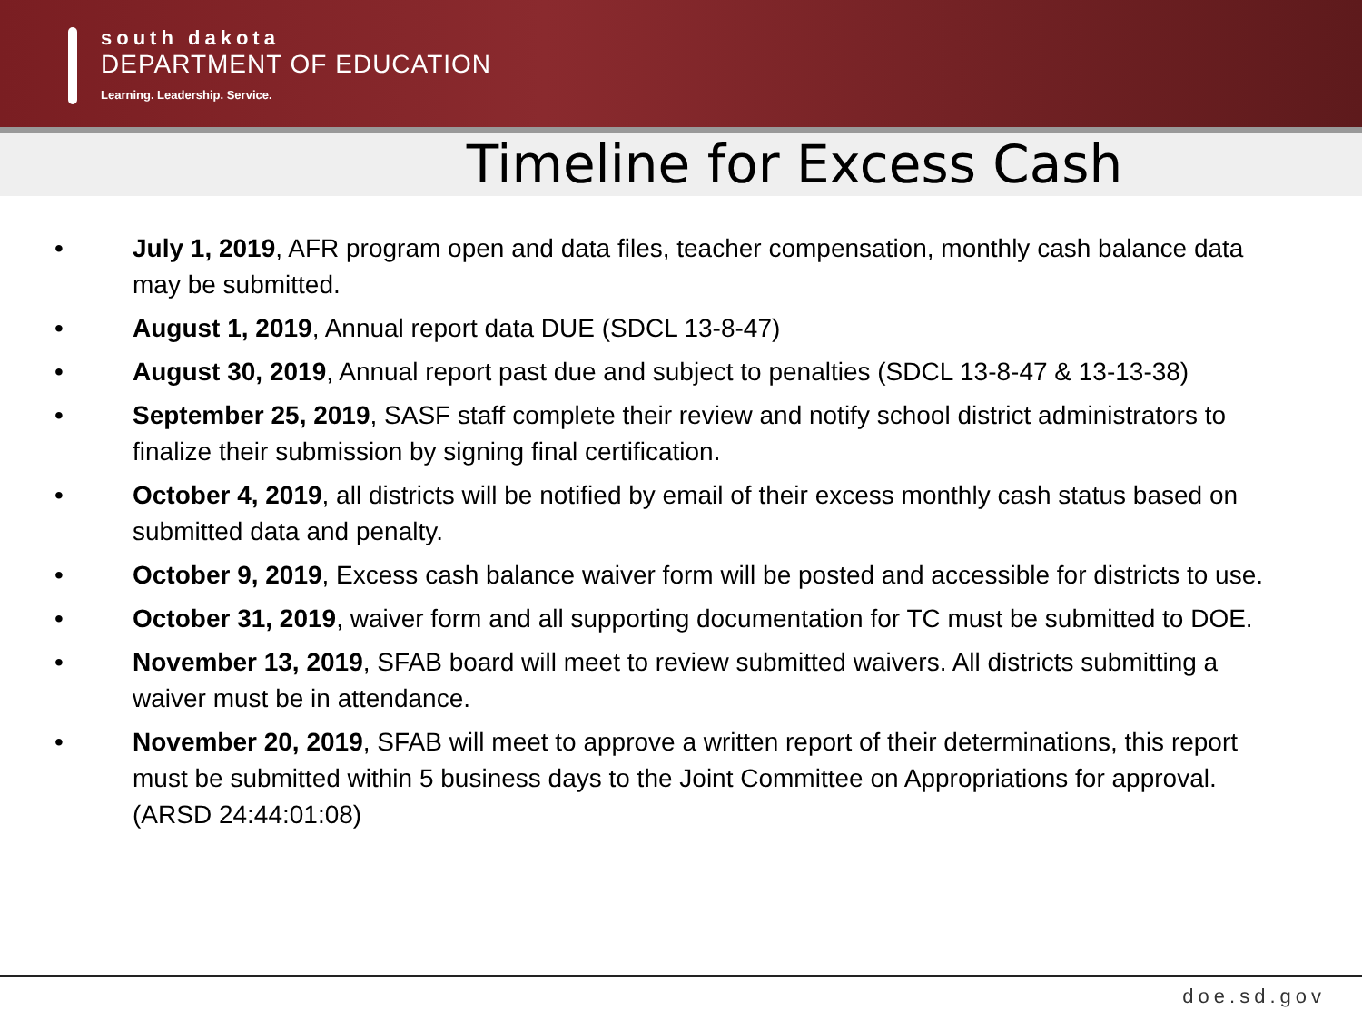south dakota
DEPARTMENT OF EDUCATION
Learning. Leadership. Service.
Timeline for Excess Cash
• July 1, 2019, AFR program open and data files, teacher compensation, monthly cash balance data may be submitted.
• August 1, 2019, Annual report data DUE (SDCL 13-8-47)
• August 30, 2019, Annual report past due and subject to penalties (SDCL 13-8-47 & 13-13-38)
• September 25, 2019, SASF staff complete their review and notify school district administrators to finalize their submission by signing final certification.
• October 4, 2019, all districts will be notified by email of their excess monthly cash status based on submitted data and penalty.
• October 9, 2019, Excess cash balance waiver form will be posted and accessible for districts to use.
• October 31, 2019, waiver form and all supporting documentation for TC must be submitted to DOE.
• November 13, 2019, SFAB board will meet to review submitted waivers. All districts submitting a waiver must be in attendance.
• November 20, 2019, SFAB will meet to approve a written report of their determinations, this report must be submitted within 5 business days to the Joint Committee on Appropriations for approval. (ARSD 24:44:01:08)
doe.sd.gov